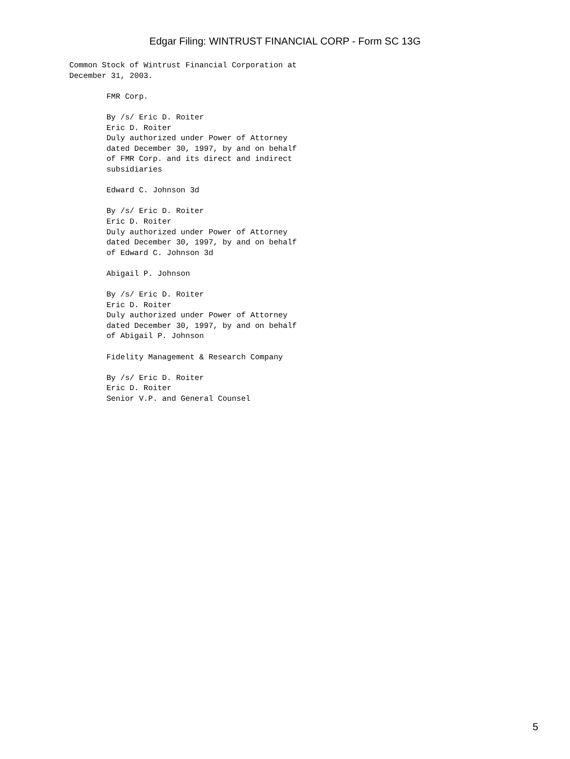Edgar Filing: WINTRUST FINANCIAL CORP - Form SC 13G
Common Stock of Wintrust Financial Corporation at
December 31, 2003.

        FMR Corp.

        By /s/ Eric D. Roiter
        Eric D. Roiter
        Duly authorized under Power of Attorney
        dated December 30, 1997, by and on behalf
        of FMR Corp. and its direct and indirect
        subsidiaries

        Edward C. Johnson 3d

        By /s/ Eric D. Roiter
        Eric D. Roiter
        Duly authorized under Power of Attorney
        dated December 30, 1997, by and on behalf
        of Edward C. Johnson 3d

        Abigail P. Johnson

        By /s/ Eric D. Roiter
        Eric D. Roiter
        Duly authorized under Power of Attorney
        dated December 30, 1997, by and on behalf
        of Abigail P. Johnson

        Fidelity Management & Research Company

        By /s/ Eric D. Roiter
        Eric D. Roiter
        Senior V.P. and General Counsel
5